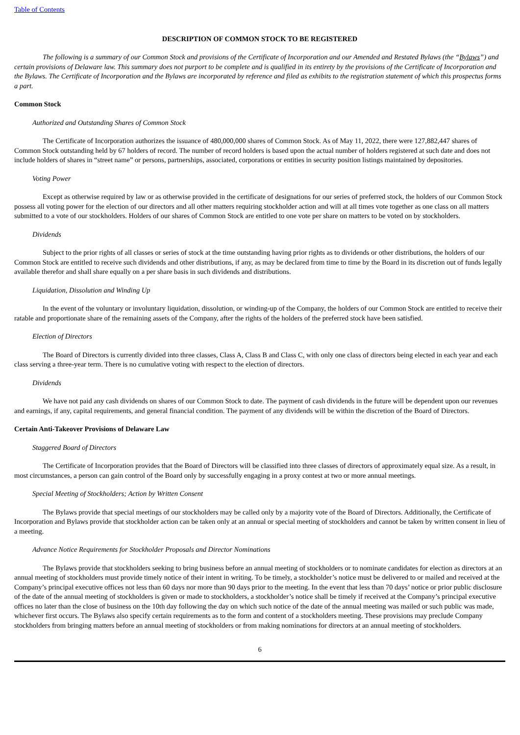Table of Contents
DESCRIPTION OF COMMON STOCK TO BE REGISTERED
The following is a summary of our Common Stock and provisions of the Certificate of Incorporation and our Amended and Restated Bylaws (the “Bylaws”) and certain provisions of Delaware law. This summary does not purport to be complete and is qualified in its entirety by the provisions of the Certificate of Incorporation and the Bylaws. The Certificate of Incorporation and the Bylaws are incorporated by reference and filed as exhibits to the registration statement of which this prospectus forms a part.
Common Stock
Authorized and Outstanding Shares of Common Stock
The Certificate of Incorporation authorizes the issuance of 480,000,000 shares of Common Stock. As of May 11, 2022, there were 127,882,447 shares of Common Stock outstanding held by 67 holders of record. The number of record holders is based upon the actual number of holders registered at such date and does not include holders of shares in “street name” or persons, partnerships, associated, corporations or entities in security position listings maintained by depositories.
Voting Power
Except as otherwise required by law or as otherwise provided in the certificate of designations for our series of preferred stock, the holders of our Common Stock possess all voting power for the election of our directors and all other matters requiring stockholder action and will at all times vote together as one class on all matters submitted to a vote of our stockholders. Holders of our shares of Common Stock are entitled to one vote per share on matters to be voted on by stockholders.
Dividends
Subject to the prior rights of all classes or series of stock at the time outstanding having prior rights as to dividends or other distributions, the holders of our Common Stock are entitled to receive such dividends and other distributions, if any, as may be declared from time to time by the Board in its discretion out of funds legally available therefor and shall share equally on a per share basis in such dividends and distributions.
Liquidation, Dissolution and Winding Up
In the event of the voluntary or involuntary liquidation, dissolution, or winding-up of the Company, the holders of our Common Stock are entitled to receive their ratable and proportionate share of the remaining assets of the Company, after the rights of the holders of the preferred stock have been satisfied.
Election of Directors
The Board of Directors is currently divided into three classes, Class A, Class B and Class C, with only one class of directors being elected in each year and each class serving a three-year term. There is no cumulative voting with respect to the election of directors.
Dividends
We have not paid any cash dividends on shares of our Common Stock to date. The payment of cash dividends in the future will be dependent upon our revenues and earnings, if any, capital requirements, and general financial condition. The payment of any dividends will be within the discretion of the Board of Directors.
Certain Anti-Takeover Provisions of Delaware Law
Staggered Board of Directors
The Certificate of Incorporation provides that the Board of Directors will be classified into three classes of directors of approximately equal size. As a result, in most circumstances, a person can gain control of the Board only by successfully engaging in a proxy contest at two or more annual meetings.
Special Meeting of Stockholders; Action by Written Consent
The Bylaws provide that special meetings of our stockholders may be called only by a majority vote of the Board of Directors. Additionally, the Certificate of Incorporation and Bylaws provide that stockholder action can be taken only at an annual or special meeting of stockholders and cannot be taken by written consent in lieu of a meeting.
Advance Notice Requirements for Stockholder Proposals and Director Nominations
The Bylaws provide that stockholders seeking to bring business before an annual meeting of stockholders or to nominate candidates for election as directors at an annual meeting of stockholders must provide timely notice of their intent in writing. To be timely, a stockholder’s notice must be delivered to or mailed and received at the Company’s principal executive offices not less than 60 days nor more than 90 days prior to the meeting. In the event that less than 70 days’ notice or prior public disclosure of the date of the annual meeting of stockholders is given or made to stockholders, a stockholder’s notice shall be timely if received at the Company’s principal executive offices no later than the close of business on the 10th day following the day on which such notice of the date of the annual meeting was mailed or such public was made, whichever first occurs. The Bylaws also specify certain requirements as to the form and content of a stockholders meeting. These provisions may preclude Company stockholders from bringing matters before an annual meeting of stockholders or from making nominations for directors at an annual meeting of stockholders.
6